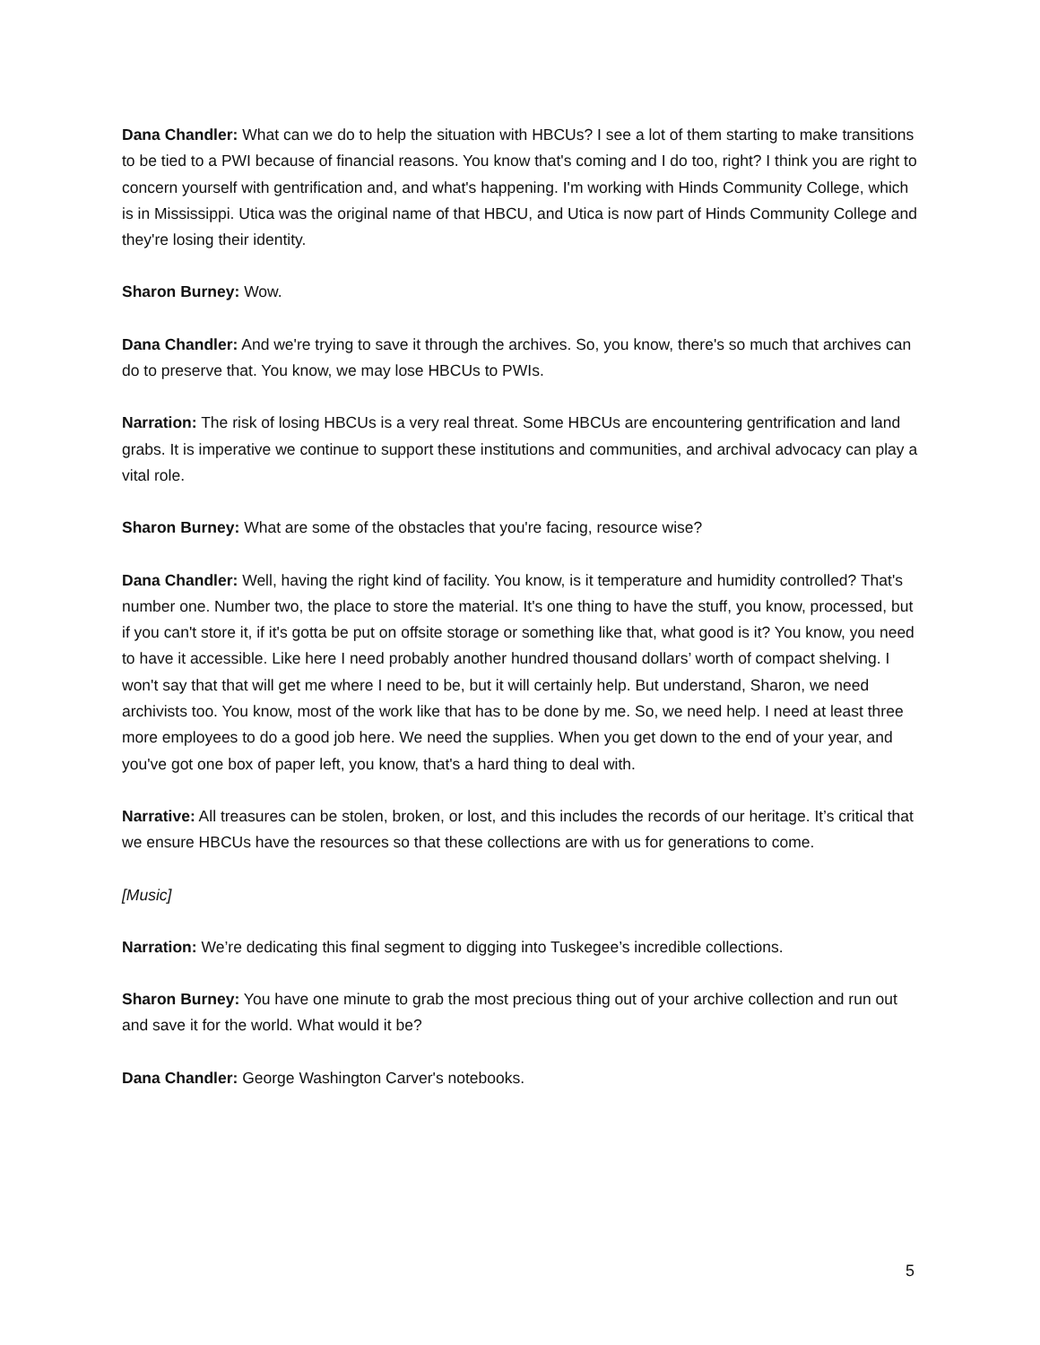Dana Chandler: What can we do to help the situation with HBCUs? I see a lot of them starting to make transitions to be tied to a PWI because of financial reasons. You know that's coming and I do too, right? I think you are right to concern yourself with gentrification and, and what's happening. I'm working with Hinds Community College, which is in Mississippi. Utica was the original name of that HBCU, and Utica is now part of Hinds Community College and they're losing their identity.
Sharon Burney: Wow.
Dana Chandler: And we're trying to save it through the archives. So, you know, there's so much that archives can do to preserve that. You know, we may lose HBCUs to PWIs.
Narration: The risk of losing HBCUs is a very real threat. Some HBCUs are encountering gentrification and land grabs. It is imperative we continue to support these institutions and communities, and archival advocacy can play a vital role.
Sharon Burney: What are some of the obstacles that you're facing, resource wise?
Dana Chandler: Well, having the right kind of facility. You know, is it temperature and humidity controlled? That's number one. Number two, the place to store the material. It's one thing to have the stuff, you know, processed, but if you can't store it, if it's gotta be put on offsite storage or something like that, what good is it? You know, you need to have it accessible. Like here I need probably another hundred thousand dollars’ worth of compact shelving. I won't say that that will get me where I need to be, but it will certainly help. But understand, Sharon, we need archivists too. You know, most of the work like that has to be done by me. So, we need help. I need at least three more employees to do a good job here. We need the supplies. When you get down to the end of your year, and you've got one box of paper left, you know, that's a hard thing to deal with.
Narrative: All treasures can be stolen, broken, or lost, and this includes the records of our heritage. It’s critical that we ensure HBCUs have the resources so that these collections are with us for generations to come.
[Music]
Narration: We’re dedicating this final segment to digging into Tuskegee’s incredible collections.
Sharon Burney: You have one minute to grab the most precious thing out of your archive collection and run out and save it for the world. What would it be?
Dana Chandler: George Washington Carver's notebooks.
5